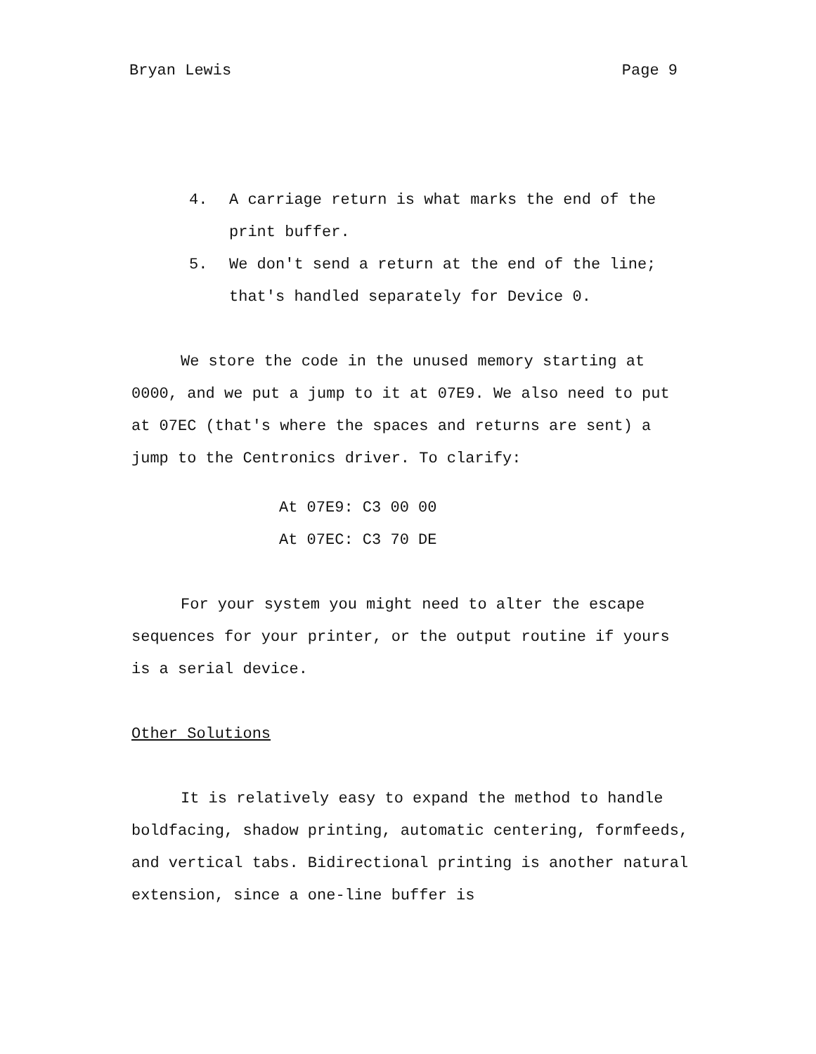Bryan Lewis Page 9
4. A carriage return is what marks the end of the
print buffer.
5. We don't send a return at the end of the line;
that's handled separately for Device 0.
We store the code in the unused memory starting at 0000, and we put a jump to it at 07E9. We also need to put at 07EC (that's where the spaces and returns are sent) a jump to the Centronics driver. To clarify:
At 07E9: C3 00 00
At 07EC: C3 70 DE
For your system you might need to alter the escape sequences for your printer, or the output routine if yours is a serial device.
Other Solutions
It is relatively easy to expand the method to handle boldfacing, shadow printing, automatic centering, formfeeds, and vertical tabs. Bidirectional printing is another natural extension, since a one-line buffer is